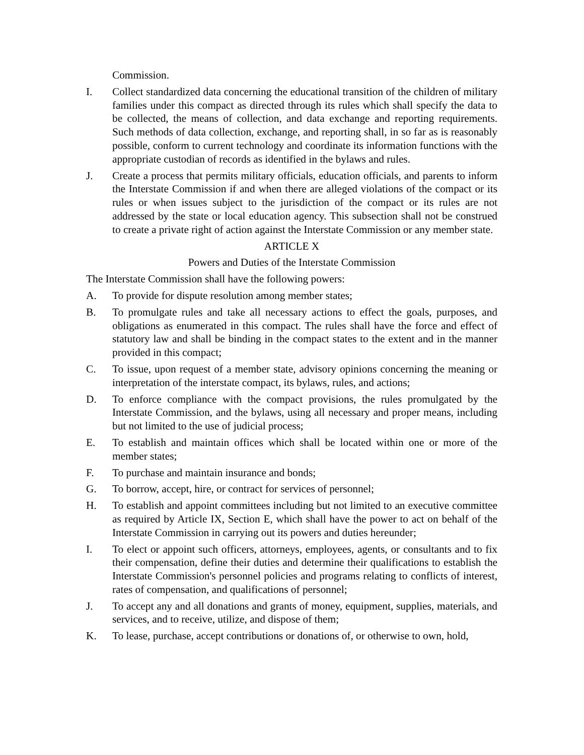Commission.
I. Collect standardized data concerning the educational transition of the children of military families under this compact as directed through its rules which shall specify the data to be collected, the means of collection, and data exchange and reporting requirements. Such methods of data collection, exchange, and reporting shall, in so far as is reasonably possible, conform to current technology and coordinate its information functions with the appropriate custodian of records as identified in the bylaws and rules.
J. Create a process that permits military officials, education officials, and parents to inform the Interstate Commission if and when there are alleged violations of the compact or its rules or when issues subject to the jurisdiction of the compact or its rules are not addressed by the state or local education agency. This subsection shall not be construed to create a private right of action against the Interstate Commission or any member state.
ARTICLE X
Powers and Duties of the Interstate Commission
The Interstate Commission shall have the following powers:
A. To provide for dispute resolution among member states;
B. To promulgate rules and take all necessary actions to effect the goals, purposes, and obligations as enumerated in this compact. The rules shall have the force and effect of statutory law and shall be binding in the compact states to the extent and in the manner provided in this compact;
C. To issue, upon request of a member state, advisory opinions concerning the meaning or interpretation of the interstate compact, its bylaws, rules, and actions;
D. To enforce compliance with the compact provisions, the rules promulgated by the Interstate Commission, and the bylaws, using all necessary and proper means, including but not limited to the use of judicial process;
E. To establish and maintain offices which shall be located within one or more of the member states;
F. To purchase and maintain insurance and bonds;
G. To borrow, accept, hire, or contract for services of personnel;
H. To establish and appoint committees including but not limited to an executive committee as required by Article IX, Section E, which shall have the power to act on behalf of the Interstate Commission in carrying out its powers and duties hereunder;
I. To elect or appoint such officers, attorneys, employees, agents, or consultants and to fix their compensation, define their duties and determine their qualifications to establish the Interstate Commission's personnel policies and programs relating to conflicts of interest, rates of compensation, and qualifications of personnel;
J. To accept any and all donations and grants of money, equipment, supplies, materials, and services, and to receive, utilize, and dispose of them;
K. To lease, purchase, accept contributions or donations of, or otherwise to own, hold,